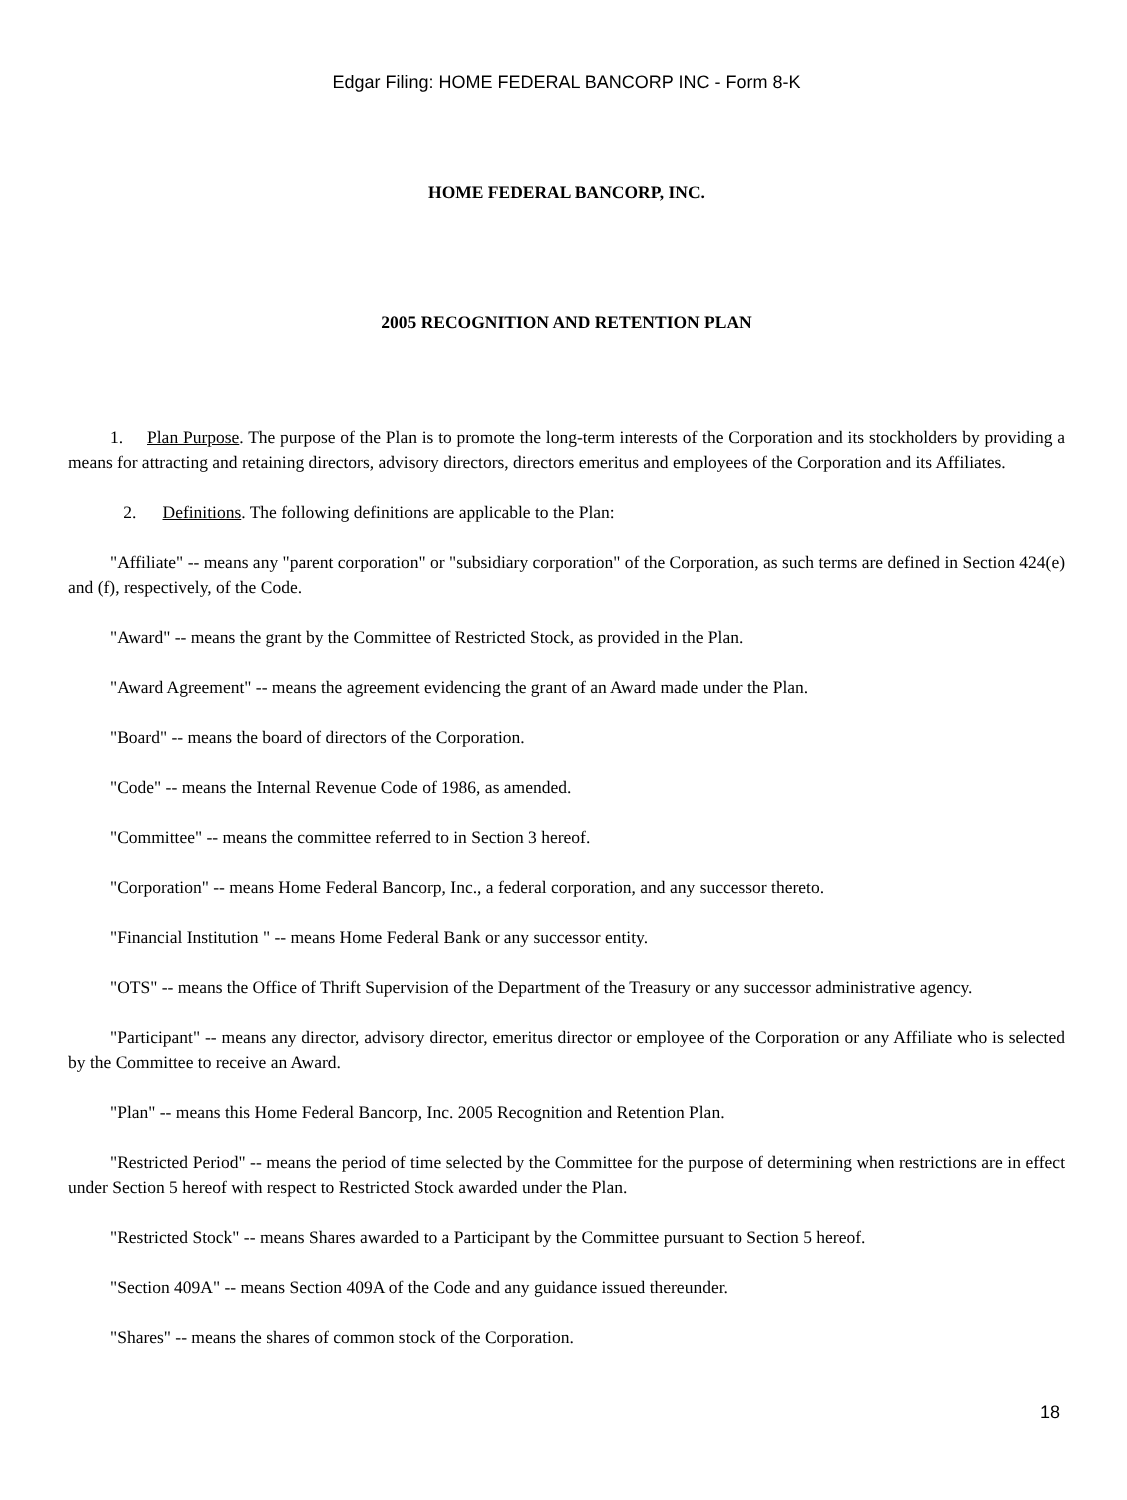Edgar Filing: HOME FEDERAL BANCORP INC - Form 8-K
HOME FEDERAL BANCORP, INC.
2005 RECOGNITION AND RETENTION PLAN
1. Plan Purpose. The purpose of the Plan is to promote the long-term interests of the Corporation and its stockholders by providing a means for attracting and retaining directors, advisory directors, directors emeritus and employees of the Corporation and its Affiliates.
2. Definitions. The following definitions are applicable to the Plan:
"Affiliate" -- means any "parent corporation" or "subsidiary corporation" of the Corporation, as such terms are defined in Section 424(e) and (f), respectively, of the Code.
"Award" -- means the grant by the Committee of Restricted Stock, as provided in the Plan.
"Award Agreement" -- means the agreement evidencing the grant of an Award made under the Plan.
"Board" -- means the board of directors of the Corporation.
"Code" -- means the Internal Revenue Code of 1986, as amended.
"Committee" -- means the committee referred to in Section 3 hereof.
"Corporation" -- means Home Federal Bancorp, Inc., a federal corporation, and any successor thereto.
"Financial Institution " -- means Home Federal Bank or any successor entity.
"OTS" -- means the Office of Thrift Supervision of the Department of the Treasury or any successor administrative agency.
"Participant" -- means any director, advisory director, emeritus director or employee of the Corporation or any Affiliate who is selected by the Committee to receive an Award.
"Plan" -- means this Home Federal Bancorp, Inc. 2005 Recognition and Retention Plan.
"Restricted Period" -- means the period of time selected by the Committee for the purpose of determining when restrictions are in effect under Section 5 hereof with respect to Restricted Stock awarded under the Plan.
"Restricted Stock" -- means Shares awarded to a Participant by the Committee pursuant to Section 5 hereof.
"Section 409A" -- means Section 409A of the Code and any guidance issued thereunder.
"Shares" -- means the shares of common stock of the Corporation.
18